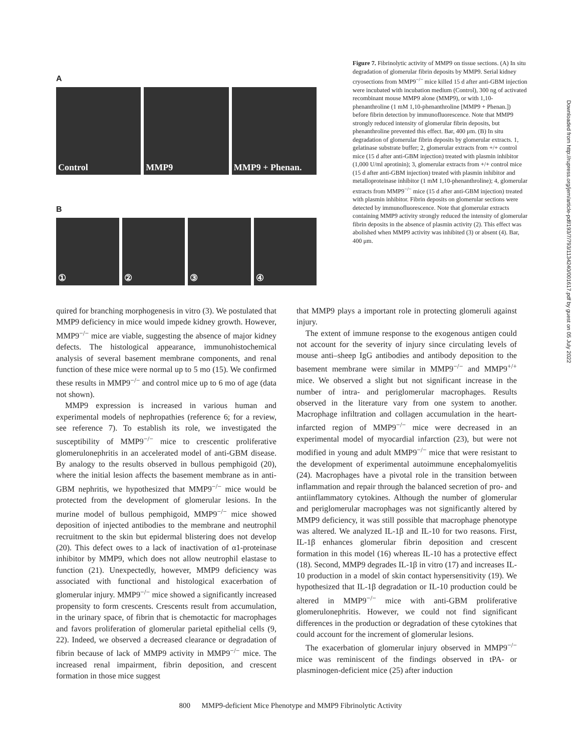A
Control MMP9 MMP9 + Phenan.
B
① ② ③ ④
Figure 7. Fibrinolytic activity of MMP9 on tissue sections. (A) In situ degradation of glomerular fibrin deposits by MMP9. Serial kidney cryosections from MMP9<sup>−/−</sup> mice killed 15 d after anti-GBM injection were incubated with incubation medium (Control), 300 ng of activated recombinant mouse MMP9 alone (MMP9), or with 1,10-phenanthroline (1 mM 1,10-phenanthroline [MMP9 + Phenan.]) before fibrin detection by immunofluorescence. Note that MMP9 strongly reduced intensity of glomerular fibrin deposits, but phenanthroline prevented this effect. Bar, 400 μm. (B) In situ degradation of glomerular fibrin deposits by glomerular extracts. 1, gelatinase substrate buffer; 2, glomerular extracts from +/+ control mice (15 d after anti-GBM injection) treated with plasmin inhibitor (1,000 U/ml aprotinin); 3, glomerular extracts from +/+ control mice (15 d after anti-GBM injection) treated with plasmin inhibitor and metalloproteinase inhibitor (1 mM 1,10-phenanthroline); 4, glomerular extracts from MMP9<sup>−/−</sup> mice (15 d after anti-GBM injection) treated with plasmin inhibitor. Fibrin deposits on glomerular sections were detected by immunofluorescence. Note that glomerular extracts containing MMP9 activity strongly reduced the intensity of glomerular fibrin deposits in the absence of plasmin activity (2). This effect was abolished when MMP9 activity was inhibited (3) or absent (4). Bar, 400 μm.
quired for branching morphogenesis in vitro (3). We postulated that MMP9 deficiency in mice would impede kidney growth. However, MMP9<sup>−/−</sup> mice are viable, suggesting the absence of major kidney defects. The histological appearance, immunohistochemical analysis of several basement membrane components, and renal function of these mice were normal up to 5 mo (15). We confirmed these results in MMP9<sup>−/−</sup> and control mice up to 6 mo of age (data not shown).
MMP9 expression is increased in various human and experimental models of nephropathies (reference 6; for a review, see reference 7). To establish its role, we investigated the susceptibility of MMP9<sup>−/−</sup> mice to crescentic proliferative glomerulonephritis in an accelerated model of anti-GBM disease. By analogy to the results observed in bullous pemphigoid (20), where the initial lesion affects the basement membrane as in anti-GBM nephritis, we hypothesized that MMP9<sup>−/−</sup> mice would be protected from the development of glomerular lesions. In the murine model of bullous pemphigoid, MMP9<sup>−/−</sup> mice showed deposition of injected antibodies to the membrane and neutrophil recruitment to the skin but epidermal blistering does not develop (20). This defect owes to a lack of inactivation of α1-proteinase inhibitor by MMP9, which does not allow neutrophil elastase to function (21). Unexpectedly, however, MMP9 deficiency was associated with functional and histological exacerbation of glomerular injury. MMP9<sup>−/−</sup> mice showed a significantly increased propensity to form crescents. Crescents result from accumulation, in the urinary space, of fibrin that is chemotactic for macrophages and favors proliferation of glomerular parietal epithelial cells (9, 22). Indeed, we observed a decreased clearance or degradation of fibrin because of lack of MMP9 activity in MMP9<sup>−/−</sup> mice. The increased renal impairment, fibrin deposition, and crescent formation in those mice suggest
that MMP9 plays a important role in protecting glomeruli against injury.
The extent of immune response to the exogenous antigen could not account for the severity of injury since circulating levels of mouse anti–sheep IgG antibodies and antibody deposition to the basement membrane were similar in MMP9<sup>−/−</sup> and MMP9<sup>+/+</sup> mice. We observed a slight but not significant increase in the number of intra- and periglomerular macrophages. Results observed in the literature vary from one system to another. Macrophage infiltration and collagen accumulation in the heart-infarcted region of MMP9<sup>−/−</sup> mice were decreased in an experimental model of myocardial infarction (23), but were not modified in young and adult MMP9<sup>−/−</sup> mice that were resistant to the development of experimental autoimmune encephalomyelitis (24). Macrophages have a pivotal role in the transition between inflammation and repair through the balanced secretion of pro- and antiinflammatory cytokines. Although the number of glomerular and periglomerular macrophages was not significantly altered by MMP9 deficiency, it was still possible that macrophage phenotype was altered. We analyzed IL-1β and IL-10 for two reasons. First, IL-1β enhances glomerular fibrin deposition and crescent formation in this model (16) whereas IL-10 has a protective effect (18). Second, MMP9 degrades IL-1β in vitro (17) and increases IL-10 production in a model of skin contact hypersensitivity (19). We hypothesized that IL-1β degradation or IL-10 production could be altered in MMP9<sup>−/−</sup> mice with anti-GBM proliferative glomerulonephritis. However, we could not find significant differences in the production or degradation of these cytokines that could account for the increment of glomerular lesions.
The exacerbation of glomerular injury observed in MMP9<sup>−/−</sup> mice was reminiscent of the findings observed in tPA- or plasminogen-deficient mice (25) after induction
800 MMP9-deficient Mice Phenotype and MMP9 Fibrinolytic Activity
Downloaded from http://rupress.org/jem/article-pdf/193/7/793/1134240/001617.pdf by guest on 05 July 2022